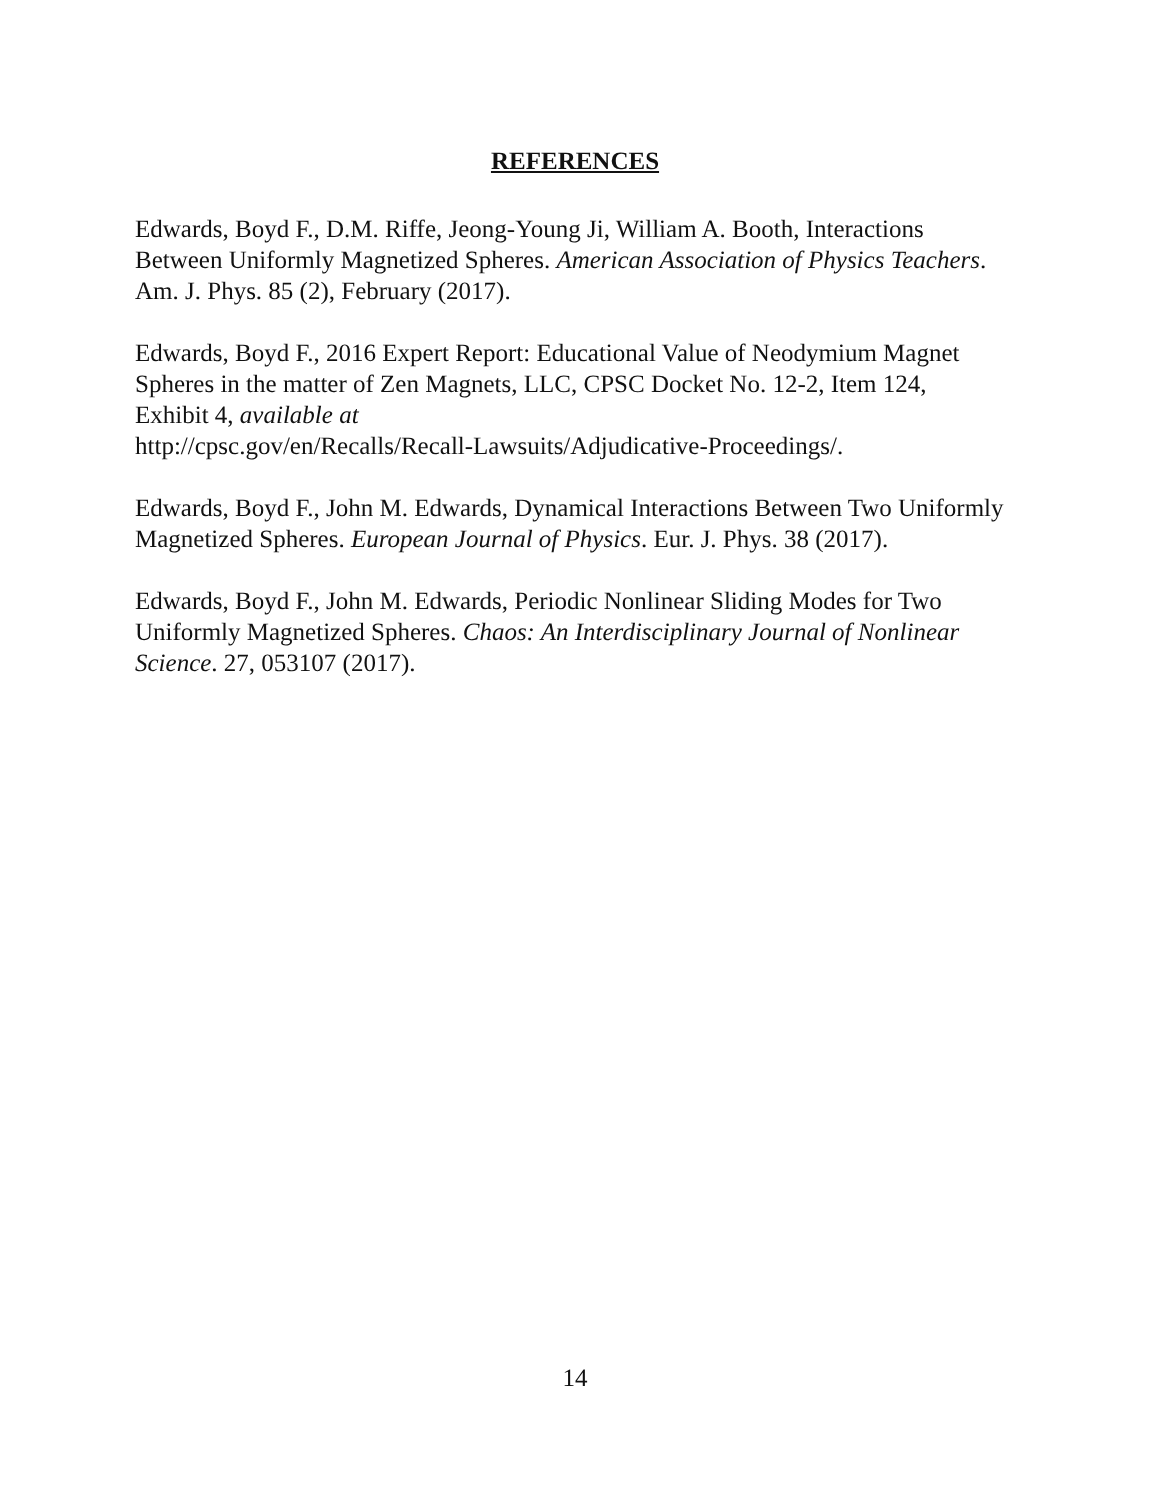REFERENCES
Edwards, Boyd F., D.M. Riffe, Jeong-Young Ji, William A. Booth, Interactions Between Uniformly Magnetized Spheres. American Association of Physics Teachers. Am. J. Phys. 85 (2), February (2017).
Edwards, Boyd F., 2016 Expert Report: Educational Value of Neodymium Magnet Spheres in the matter of Zen Magnets, LLC, CPSC Docket No. 12-2, Item 124, Exhibit 4, available at
http://cpsc.gov/en/Recalls/Recall-Lawsuits/Adjudicative-Proceedings/.
Edwards, Boyd F., John M. Edwards, Dynamical Interactions Between Two Uniformly Magnetized Spheres. European Journal of Physics. Eur. J. Phys. 38 (2017).
Edwards, Boyd F., John M. Edwards, Periodic Nonlinear Sliding Modes for Two Uniformly Magnetized Spheres. Chaos: An Interdisciplinary Journal of Nonlinear Science. 27, 053107 (2017).
14